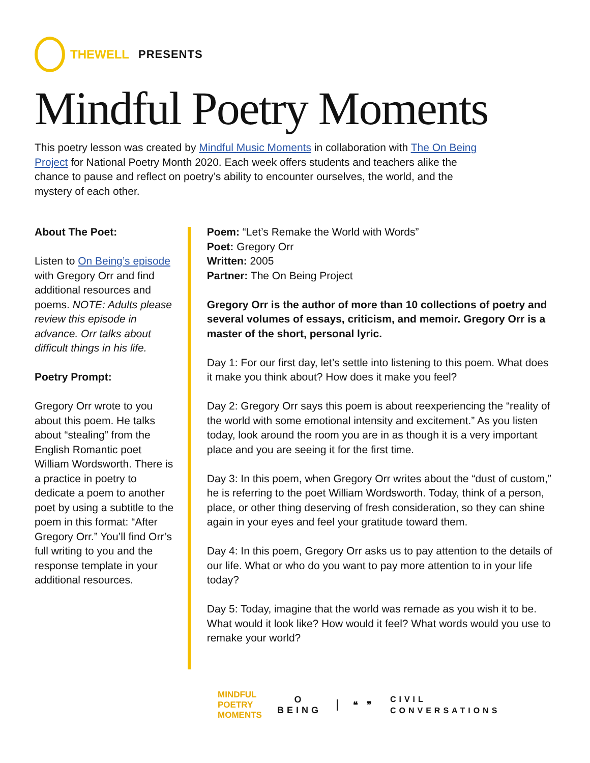THEWELL PRESENTS
Mindful Poetry Moments
This poetry lesson was created by Mindful Music Moments in collaboration with The On Being Project for National Poetry Month 2020. Each week offers students and teachers alike the chance to pause and reflect on poetry’s ability to encounter ourselves, the world, and the mystery of each other.
About The Poet:
Listen to On Being’s episode with Gregory Orr and find additional resources and poems. NOTE: Adults please review this episode in advance. Orr talks about difficult things in his life.
Poetry Prompt:
Gregory Orr wrote to you about this poem. He talks about “stealing” from the English Romantic poet William Wordsworth. There is a practice in poetry to dedicate a poem to another poet by using a subtitle to the poem in this format: “After Gregory Orr.” You’ll find Orr’s full writing to you and the response template in your additional resources.
Poem: “Let’s Remake the World with Words”
Poet: Gregory Orr
Written: 2005
Partner: The On Being Project
Gregory Orr is the author of more than 10 collections of poetry and several volumes of essays, criticism, and memoir. Gregory Orr is a master of the short, personal lyric.
Day 1: For our first day, let’s settle into listening to this poem. What does it make you think about? How does it make you feel?
Day 2: Gregory Orr says this poem is about reexperiencing the “reality of the world with some emotional intensity and excitement.” As you listen today, look around the room you are in as though it is a very important place and you are seeing it for the first time.
Day 3: In this poem, when Gregory Orr writes about the “dust of custom,” he is referring to the poet William Wordsworth. Today, think of a person, place, or other thing deserving of fresh consideration, so they can shine again in your eyes and feel your gratitude toward them.
Day 4: In this poem, Gregory Orr asks us to pay attention to the details of our life. What or who do you want to pay more attention to in your life today?
Day 5: Today, imagine that the world was remade as you wish it to be. What would it look like? How would it feel? What words would you use to remake your world?
MINDFUL
POETRY
MOMENTS O
BEING ❝ ❞ CIVIL
CONVERSATIONS